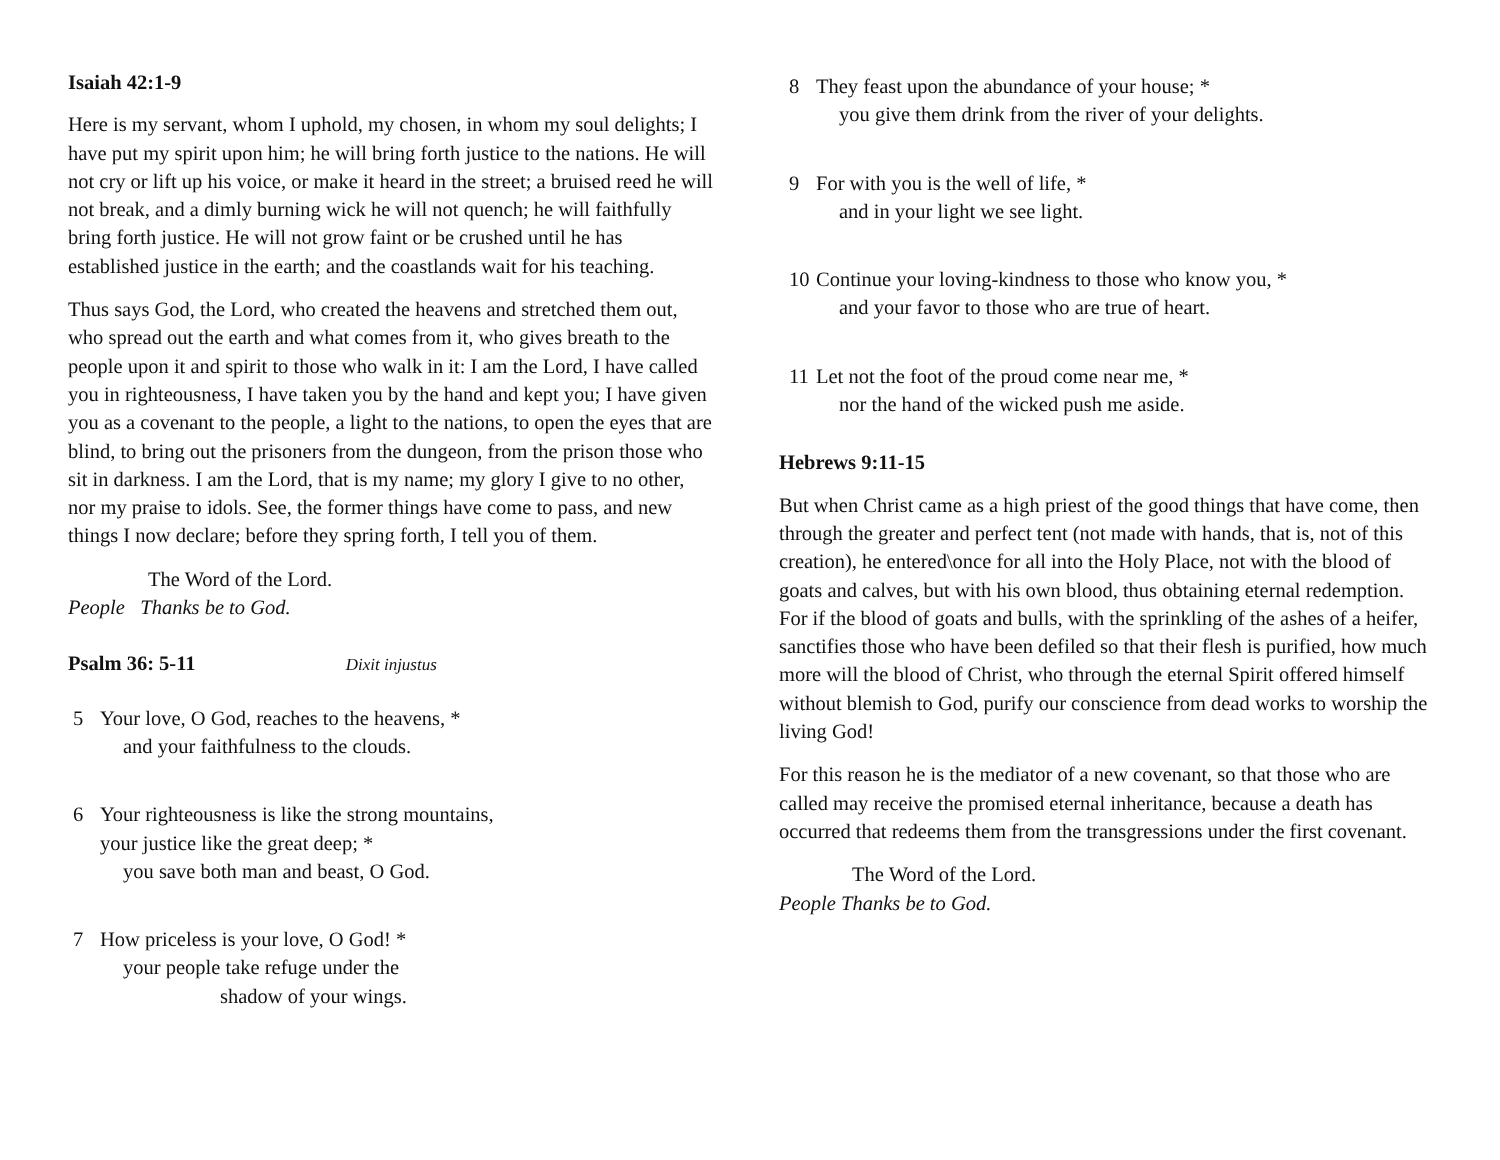Isaiah 42:1-9
Here is my servant, whom I uphold, my chosen, in whom my soul delights; I have put my spirit upon him; he will bring forth justice to the nations. He will not cry or lift up his voice, or make it heard in the street; a bruised reed he will not break, and a dimly burning wick he will not quench; he will faithfully bring forth justice. He will not grow faint or be crushed until he has established justice in the earth; and the coastlands wait for his teaching.
Thus says God, the Lord, who created the heavens and stretched them out, who spread out the earth and what comes from it, who gives breath to the people upon it and spirit to those who walk in it: I am the Lord, I have called you in righteousness, I have taken you by the hand and kept you; I have given you as a covenant to the people, a light to the nations, to open the eyes that are blind, to bring out the prisoners from the dungeon, from the prison those who sit in darkness. I am the Lord, that is my name; my glory I give to no other, nor my praise to idols. See, the former things have come to pass, and new things I now declare; before they spring forth, I tell you of them.
The Word of the Lord.
People Thanks be to God.
Psalm 36: 5-11 Dixit injustus
5 Your love, O God, reaches to the heavens, *
and your faithfulness to the clouds.
6 Your righteousness is like the strong mountains,
your justice like the great deep; *
you save both man and beast, O God.
7 How priceless is your love, O God! *
your people take refuge under the
shadow of your wings.
8 They feast upon the abundance of your house; *
you give them drink from the river of your delights.
9 For with you is the well of life, *
and in your light we see light.
10 Continue your loving-kindness to those who know you, *
and your favor to those who are true of heart.
11 Let not the foot of the proud come near me, *
nor the hand of the wicked push me aside.
Hebrews 9:11-15
But when Christ came as a high priest of the good things that have come, then through the greater and perfect tent (not made with hands, that is, not of this creation), he entered\once for all into the Holy Place, not with the blood of goats and calves, but with his own blood, thus obtaining eternal redemption. For if the blood of goats and bulls, with the sprinkling of the ashes of a heifer, sanctifies those who have been defiled so that their flesh is purified, how much more will the blood of Christ, who through the eternal Spirit offered himself without blemish to God, purify our conscience from dead works to worship the living God!
For this reason he is the mediator of a new covenant, so that those who are called may receive the promised eternal inheritance, because a death has occurred that redeems them from the transgressions under the first covenant.
The Word of the Lord.
People Thanks be to God.